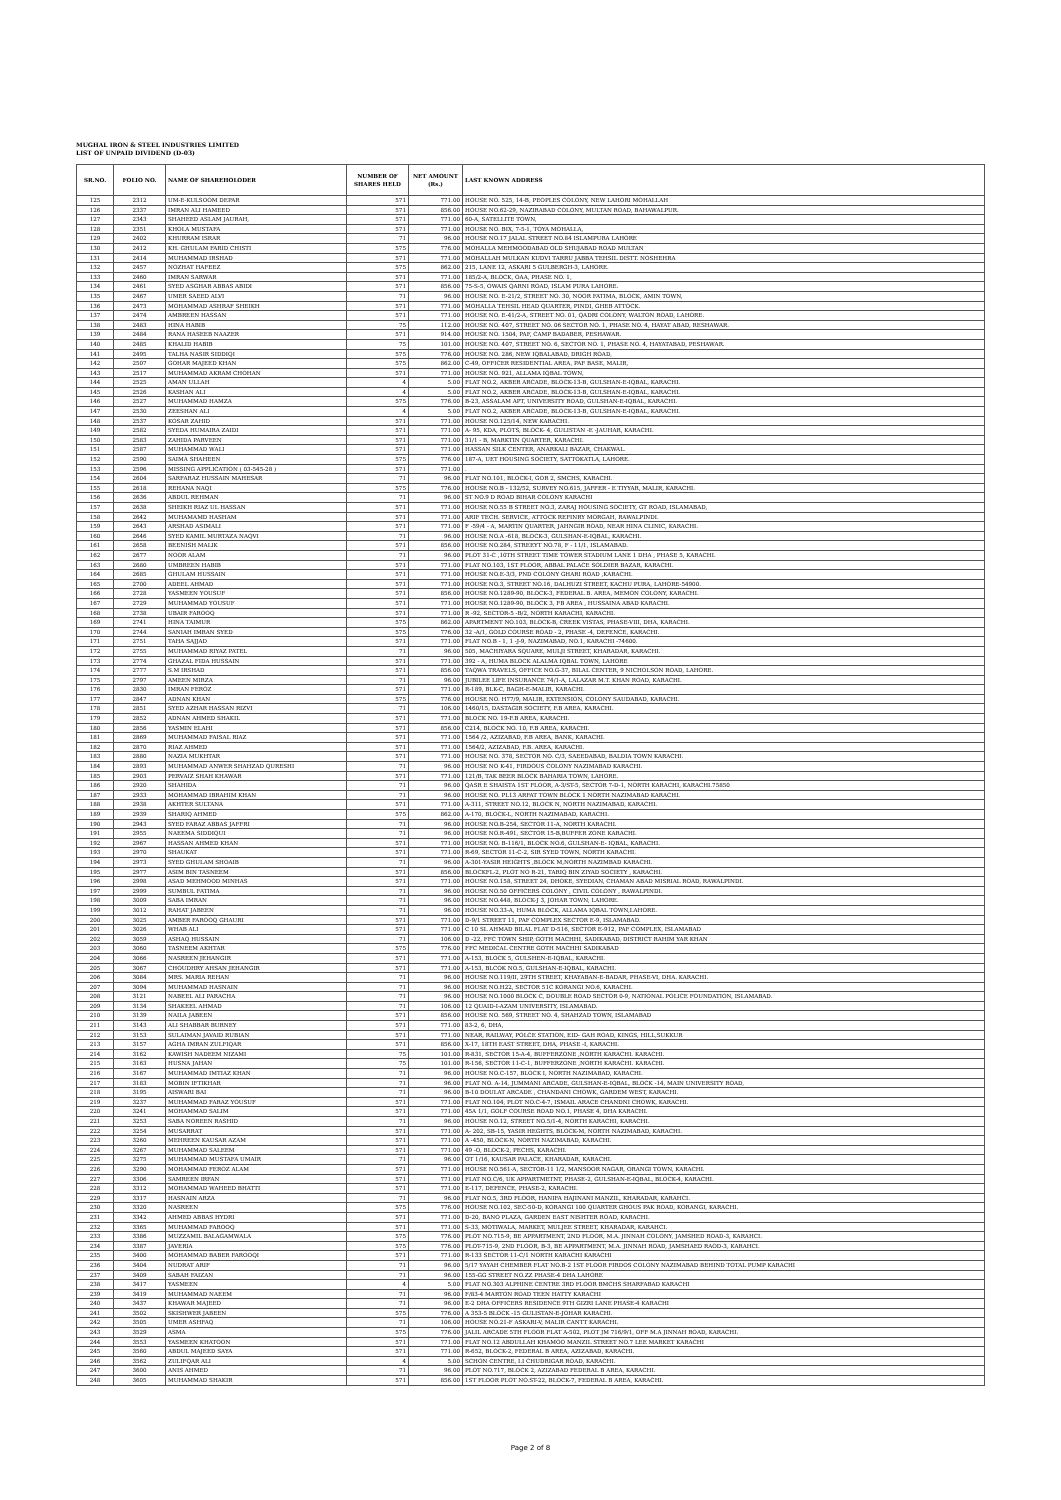MUGHAL IRON & STEEL INDUSTRIES LIMITED
LIST OF UNPAID DIVIDEND (D-03)
| SR.NO. | FOLIO NO. | NAME OF SHAREHOLODER | NUMBER OF SHARES HELD | NET AMOUNT (Rs.) | LAST KNOWN ADDRESS |
| --- | --- | --- | --- | --- | --- |
| 125 | 2312 | UM-E-KULSOOM DEPAR | 571 | 771.00 | HOUSE NO. 525, 14-B, PEOPLES COLONY, NEW LAHORI MOHALLAH |
| 126 | 2337 | IMRAN ALI HAMEED | 571 | 856.00 | HOUSE NO.62-29, NAZIRABAD COLONY, MULTAN ROAD, BAHAWALPUR. |
| 127 | 2343 | SHAHEED ASLAM JAURAH, | 571 | 771.00 | 60-A, SATELLITE TOWN, |
| 128 | 2351 | KHOLA MUSTAFA | 571 | 771.00 | HOUSE NO. BIX, 7-5-1, TOYA MOHALLA, |
| 129 | 2402 | KHURRAM ISRAR | 71 | 96.00 | HOUSE NO.17 JALAL STREET NO.84 ISLAMPURA LAHORE |
| 130 | 2412 | KH. GHULAM FARID CHISTI | 575 | 776.00 | MOHALLA MEHMOODABAD OLD SHUJABAD ROAD MULTAN |
| 131 | 2414 | MUHAMMAD IRSHAD | 571 | 771.00 | MOHALLAH MULKAN KUDVI TARRU JABBA TEHSIL DISTT. NOSHEHRA |
| 132 | 2457 | NOZHAT HAFEEZ | 575 | 862.00 | 215, LANE 12, ASKARI 5 GULBERGH-3, LAHORE. |
| 133 | 2460 | IMRAN SARWAR | 571 | 771.00 | 185/2-A, BLOCK, OAA, PHASE NO. 1, |
| 134 | 2461 | SYED ASGHAR ABBAS ABIDI | 571 | 856.00 | 75-S-5, OWAIS QARNI ROAD, ISLAM PURA LAHORE. |
| 135 | 2467 | UMER SAEED ALVI | 71 | 96.00 | HOUSE NO. E-21/2, STREET NO. 30, NOOR FATIMA, BLOCK, AMIN TOWN, |
| 136 | 2473 | MOHAMMAD ASHRAF SHEIKH | 571 | 771.00 | MOHALLA TEHSIL HEAD QUARTER, PINDI, GHEB ATTOCK. |
| 137 | 2474 | AMBREEN HASSAN | 571 | 771.00 | HOUSE NO. E-41/2-A, STREET NO. 01, QADRI COLONY, WALTON ROAD, LAHORE. |
| 138 | 2483 | HINA HABIB | 75 | 112.00 | HOUSE NO. 407, STREET NO. 06 SECTOR NO. 1, PHASE NO. 4, HAYAT ABAD, RESHAWAR. |
| 139 | 2484 | RANA HASEEB NAAZER | 571 | 914.00 | HOUSE NO. 1504, PAF, CAMP BADABER, PESHAWAR. |
| 140 | 2485 | KHALID HABIB | 75 | 101.00 | HOUSE NO. 407, STREET NO. 6, SECTOR NO. 1, PHASE NO. 4, HAYATABAD, PESHAWAR. |
| 141 | 2495 | TALHA NASIR SIDDIQI | 575 | 776.00 | HOUSE NO. 286, NEW IQBALABAD, DRIGH ROAD, |
| 142 | 2507 | GOHAR MAJEED KHAN | 575 | 862.00 | C-49, OFFICER RESIDENTIAL AREA, PAF BASE, MALIR, |
| 143 | 2517 | MUHAMMAD AKRAM CHOHAN | 571 | 771.00 | HOUSE NO. 921, ALLAMA IQBAL TOWN, |
| 144 | 2525 | AMAN ULLAH | 4 | 5.00 | FLAT NO.2, AKBER ARCADE, BLOCK-13-B, GULSHAN-E-IQBAL, KARACHI. |
| 145 | 2526 | KASHAN ALI | 4 | 5.00 | FLAT NO.2, AKBER ARCADE, BLOCK-13-B, GULSHAN-E-IQBAL, KARACHI. |
| 146 | 2527 | MUHAMMAD HAMZA | 575 | 776.00 | B-23, ASSALAM APT, UNIVERSITY ROAD, GULSHAN-E-IQBAL, KARACHI. |
| 147 | 2530 | ZEESHAN ALI | 4 | 5.00 | FLAT NO.2, AKBER ARCADE, BLOCK-13-B, GULSHAN-E-IQBAL, KARACHI. |
| 148 | 2537 | KOSAR ZAHID | 571 | 771.00 | HOUSE NO.125/14, NEW KARACHI. |
| 149 | 2582 | SYEDA HUMAIRA ZAIDI | 571 | 771.00 | A- 95, KDA, PLOTS, BLOCK- 4, GULISTAN -E -JAUHAR, KARACHI. |
| 150 | 2583 | ZAHIDA PARVEEN | 571 | 771.00 | 31/1 - B, MARKTIN QUARTER, KARACHI. |
| 151 | 2587 | MUHAMMAD WALI | 571 | 771.00 | HASSAN SILK CENTER, ANARKALI BAZAR, CHAKWAL. |
| 152 | 2590 | SAIMA SHAHEEN | 575 | 776.00 | 187-A, UET HOUSING SOCIETY, SATTOKATLA, LAHORE. |
| 153 | 2596 | MISSING APPLICATION ( 03-545-28 ) | 571 | 771.00 | . |
| 154 | 2604 | SARFARAZ HUSSAIN MAHESAR | 71 | 96.00 | FLAT NO.101, BLOCK-I, GOR 2, SMCHS, KARACHI. |
| 155 | 2618 | REHANA NAQI | 575 | 776.00 | HOUSE NO.B - 132/52, SURVEY NO.615, JAFFER - E TIYYAR, MALIR, KARACHI. |
| 156 | 2636 | ABDUL REHMAN | 71 | 96.00 | ST NO.9 D ROAD BIHAR COLONY KARACHI |
| 157 | 2638 | SHEIKH RIAZ UL HASSAN | 571 | 771.00 | HOUSE NO.55 B STREET NO.3, ZARAJ HOUSING SOCIETY, GT ROAD, ISLAMABAD, |
| 158 | 2642 | MUHAMAMD HASHAM | 571 | 771.00 | ARIF TECH. SERVICE, ATTOCK REFINRY MORGAH, RAWALPINDI. |
| 159 | 2643 | ARSHAD ASIMALI | 571 | 771.00 | F -59/4 - A, MARTIN QUARTER, JAHNGIR ROAD, NEAR HINA CLINIC, KARACHI. |
| 160 | 2646 | SYED KAMIL MURTAZA NAQVI | 71 | 96.00 | HOUSE NO.A -618, BLOCK-3, GULSHAN-E-IQBAL, KARACHI. |
| 161 | 2658 | BEENISH MALIK | 571 | 856.00 | HOUSE NO.284, STREEYT NO.78, F - 11/1, ISLAMABAD. |
| 162 | 2677 | NOOR ALAM | 71 | 96.00 | PLOT 31-C ,10TH STREET TIME TOWER STADIUM LANE 1 DHA , PHASE 5, KARACHI. |
| 163 | 2680 | UMBREEN HABIB | 571 | 771.00 | FLAT NO.103, 1ST FLOOR, ABBAL PALACE SOLDIER BAZAR, KARACHI. |
| 164 | 2685 | GHULAM HUSSAIN | 571 | 771.00 | HOUSE NO.E-3/3, PND COLONY GHARI ROAD ,KARACHI. |
| 165 | 2700 | ADEEL AHMAD | 571 | 771.00 | HOUSE NO.3, STREET NO.16, DALHUZI STREET, KACHU PURA, LAHORE-54900. |
| 166 | 2728 | YASMEEN YOUSUF | 571 | 856.00 | HOUSE NO.1289-90, BLOCK-3, FEDERAL B. AREA, MEMON COLONY, KARACHI. |
| 167 | 2729 | MUHAMMAD YOUSUF | 571 | 771.00 | HOUSE NO.1289-90, BLOCK 3, FB AREA , HUSSAINA ABAD KARACHI. |
| 168 | 2738 | UBAIR FAROOQ | 571 | 771.00 | R -92, SECTOR-5 -B/2, NORTH KARACHI, KARACHI. |
| 169 | 2741 | HINA TAIMUR | 575 | 862.00 | APARTMENT NO.103, BLOCK-B, CREEK VISTAS, PHASE-VIII, DHA, KARACHI. |
| 170 | 2744 | SANIAH IMRAN SYED | 575 | 776.00 | 32 -A/1, GOLD COURSE ROAD - 2, PHASE -4, DEFENCE, KARACHI. |
| 171 | 2751 | TAHA SAJJAD | 571 | 771.00 | FLAT NO.B - 1, 1 -J-9, NAZIMABAD, NO.1, KARACHI -74600. |
| 172 | 2755 | MUHAMMAD RIYAZ PATEL | 71 | 96.00 | 505, MACHIYARA SQUARE, MULJI STREET, KHARADAR, KARACHI. |
| 173 | 2774 | GHAZAL FIDA HUSSAIN | 571 | 771.00 | 392 - A, HUMA BLOCK ALALMA IQBAL TOWN, LAHORE |
| 174 | 2777 | S.M IRSHAD | 571 | 856.00 | TAQWA TRAVELS, OFFICE NO.G-37, BILAL CENTER, 9 NICHOLSON ROAD, LAHORE. |
| 175 | 2797 | AMEEN MIRZA | 71 | 96.00 | JUBILEE LIFE INSURANCE 74/1-A, LALAZAR M.T. KHAN ROAD, KARACHI. |
| 176 | 2830 | IMRAN FEROZ | 571 | 771.00 | R-189, BLK-C, BAGH-E-MALIR, KARACHI. |
| 177 | 2847 | ADNAN KHAN | 575 | 776.00 | HOUSE NO. H77/9, MALIR, EXTENSION, COLONY SAUDABAD, KARACHI. |
| 178 | 2851 | SYED AZHAR HASSAN RIZVI | 71 | 106.00 | 1460/15, DASTAGIR SOCIETY, F.B AREA, KARACHI. |
| 179 | 2852 | ADNAN AHMED SHAKIL | 571 | 771.00 | BLOCK NO. 19-F.B AREA, KARACHI. |
| 180 | 2856 | YASMIN ELAHI | 571 | 856.00 | C214, BLOCK NO. 10, F.B AREA, KARACHI. |
| 181 | 2869 | MUHAMMAD FAISAL RIAZ | 571 | 771.00 | 1564 /2, AZIZABAD, F.B AREA, BANK, KARACHI. |
| 182 | 2870 | RIAZ AHMED | 571 | 771.00 | 1564/2, AZIZABAD, F.B. AREA, KARACHI. |
| 183 | 2880 | NAZIA MUKHTAR | 571 | 771.00 | HOUSE NO. 378, SECTOR NO. C/3, SAEEDABAD, BALDIA TOWN KARACHI. |
| 184 | 2893 | MUHAMMAD ANWER SHAHZAD QURESHI | 71 | 96.00 | HOUSE NO K-41, FIRDOUS COLONY NAZIMABAD KARACHI. |
| 185 | 2903 | PERVAIZ SHAH KHAWAR | 571 | 771.00 | 121/B, TAK BEER BLOCK BAHARIA TOWN, LAHORE. |
| 186 | 2920 | SHAHIDA | 71 | 96.00 | QASR E SHAISTA 1ST FLOOR, A-3/ST-5, SECTOR 7-D-1, NORTH KARACHI, KARACHI.75850 |
| 187 | 2933 | MOHAMMAD IBRAHIM KHAN | 71 | 96.00 | HOUSE NO. PL13 ARFAT TOWN BLOCK 1 NORTH NAZIMABAD KARACHI. |
| 188 | 2938 | AKHTER SULTANA | 571 | 771.00 | A-311, STREET NO.12, BLOCK N, NORTH NAZIMABAD, KARACHI. |
| 189 | 2939 | SHARIQ AHMED | 575 | 862.00 | A-170, BLOCK-L, NORTH NAZIMABAD, KARACHI. |
| 190 | 2943 | SYED FARAZ ABBAS JAFFRI | 71 | 96.00 | HOUSE NO.B-254, SECTOR 11-A, NORTH KARACHI. |
| 191 | 2955 | NAEEMA SIDDIQUI | 71 | 96.00 | HOUSE NO.R-491, SECTOR 15-B,BUFFER ZONE KARACHI. |
| 192 | 2967 | HASSAN AHMED KHAN | 571 | 771.00 | HOUSE NO. B-116/1, BLOCK NO.6, GULSHAN-E- IQBAL, KARACHI. |
| 193 | 2970 | SHAUKAT | 571 | 771.00 | R-69, SECTOR 11-C-2, SIR SYED TOWN, NORTH KARACHI. |
| 194 | 2973 | SYED GHULAM SHOAIB | 71 | 96.00 | A-301-YASIR HEIGHTS ,BLOCK M,NORTH NAZIMBAD KARACHI. |
| 195 | 2977 | ASIM BIN TASNEEM | 571 | 856.00 | BLOCKFL-2, PLOT NO R-21, TARIQ BIN ZIYAD SOCIETY , KARACHI. |
| 196 | 2998 | ASAD MEHMOOD MINHAS | 571 | 771.00 | HOUSE NO.158, STREET 24, DHOKE, SYEDIAN, CHAMAN ABAD MISRIAL ROAD, RAWALPINDI. |
| 197 | 2999 | SUMBUL FATIMA | 71 | 96.00 | HOUSE NO.50 OFFICERS COLONY , CIVIL COLONY , RAWALPINDI. |
| 198 | 3009 | SABA IMRAN | 71 | 96.00 | HOUSE NO.448, BLOCK-J 3, JOHAR TOWN, LAHORE. |
| 199 | 3012 | RAHAT JABEEN | 71 | 96.00 | HOUSE NO.33-A, HUMA BLOCK, ALLAMA IQBAL TOWN,LAHORE. |
| 200 | 3025 | AMBER FAROOQ GHAURI | 571 | 771.00 | D-9/1 STREET 11, PAF COMPLEX SECTOR E-9, ISLAMABAD. |
| 201 | 3026 | WHAB ALI | 571 | 771.00 | C 10 SL AHMAD BILAL FLAT D-516, SECTOR E-912, PAF COMPLEX, ISLAMABAD |
| 202 | 3059 | ASHAQ HUSSAIN | 71 | 106.00 | D -22, FFC TOWN SHIP, GOTH MACHHI, SADIKABAD, DISTRICT RAHIM YAR KHAN |
| 203 | 3060 | TASNEEM AKHTAR | 575 | 776.00 | FFC MEDICAL CENTRE GOTH MACHHI SADIKABAD |
| 204 | 3066 | NASREEN JEHANGIR | 571 | 771.00 | A-153, BLOCK 5, GULSHEN-E-IQBAL, KARACHI. |
| 205 | 3067 | CHOUDHRY AHSAN JEHANGIR | 571 | 771.00 | A-153, BLCOK NO.5, GULSHAN-E-IQBAL, KARACHI. |
| 206 | 3084 | MRS. MARIA REHAN | 71 | 96.00 | HOUSE NO.119/II, 29TH STREET, KHAYABAN-E-BADAR, PHASE-VI, DHA. KARACHI. |
| 207 | 3094 | MUHAMMAD HASNAIN | 71 | 96.00 | HOUSE NO.H22, SECTOR 51C KORANGI NO.6, KARACHI. |
| 208 | 3121 | NABEEL ALI PARACHA | 71 | 96.00 | HOUSE NO.1000 BLOCK C, DOUBLE ROAD SECTOR 0-9, NATIONAL POLICE FOUNDATION, ISLAMABAD. |
| 209 | 3134 | SHAKEEL AHMAD | 71 | 106.00 | 12 QUAID-I-AZAM UNIVERSITY, ISLAMABAD. |
| 210 | 3139 | NAILA JABEEN | 571 | 856.00 | HOUSE NO. 569, STREET NO. 4, SHAHZAD TOWN, ISLAMABAD |
| 211 | 3143 | ALI SHABBAR BURNEY | 571 | 771.00 | 83-2, 6, DHA, |
| 212 | 3153 | SULAIMAN JAVAID RUBIAN | 571 | 771.00 | NEAR, RAILWAY, POLCE STATION, EID- GAH ROAD, KINGS, HILL,SUKKUR |
| 213 | 3157 | AGHA IMRAN ZULFIQAR | 571 | 856.00 | X-17, 18TH EAST STREET, DHA, PHASE -I, KARACHI. |
| 214 | 3162 | KAWISH NADEEM NIZAMI | 75 | 101.00 | R-831, SECTOR 15-A-4, BUFFERZONE ,NORTH KARACHI. KARACHI. |
| 215 | 3163 | HUSNA JAHAN | 75 | 101.00 | R-156, SECTOR 11-C-1, BUFFERZONE ,NORTH KARACHI. KARACHI. |
| 216 | 3167 | MUHAMMAD IMTIAZ KHAN | 71 | 96.00 | HOUSE NO.C-157, BLOCK I, NORTH NAZIMABAD, KARACHI. |
| 217 | 3183 | MOBIN IFTIKHAR | 71 | 96.00 | FLAT NO. A-14, JUMMANI ARCADE, GULSHAN-E-IQBAL, BLOCK -14, MAIN UNIVERSITY ROAD, |
| 218 | 3195 | AISWARI BAI | 71 | 96.00 | B-10 DOULAT ARCADE , CHANDANI CHOWK, GARDEM WEST, KARACHI. |
| 219 | 3237 | MUHAMMAD FARAZ YOUSUF | 571 | 771.00 | FLAT NO.104, PLOT NO.C-4-7, ISMAIL ARACE CHANDNI CHOWK, KARACHI. |
| 220 | 3241 | MOHAMMAD SALIM | 571 | 771.00 | 45A 1/1, GOLF COURSE ROAD NO.1, PHASE 4, DHA KARACHI. |
| 221 | 3253 | SABA NOREEN RASHID | 71 | 96.00 | HOUSE NO.12, STREET NO.5/1-4, NORTH KARACHI, KARACHI. |
| 222 | 3254 | MUSARRAT | 571 | 771.00 | A- 202, SB-15, YASIR HEGHTS, BLOCK-M, NORTH NAZIMABAD, KARACHI. |
| 223 | 3260 | MEHREEN KAUSAR AZAM | 571 | 771.00 | A -450, BLOCK-N, NORTH NAZIMABAD, KARACHI. |
| 224 | 3267 | MUHAMMAD SALEEM | 571 | 771.00 | 49 -O, BLOCK-2, PECHS, KARACHI. |
| 225 | 3275 | MUHAMMAD MUSTAFA UMAIR | 71 | 96.00 | OT 1/16, KAUSAR PALACE, KHARADAR, KARACHI. |
| 226 | 3290 | MOHAMMAD FEROZ ALAM | 571 | 771.00 | HOUSE NO.561-A, SECTOR-11 1/2, MANSOOR NAGAR, ORANGI TOWN, KARACHI. |
| 227 | 3306 | SAMREEN IRFAN | 571 | 771.00 | FLAT NO.C/6, UK APPARTMETNT, PHASE-2, GULSHAN-E-IQBAL, BLOCK-4, KARACHI. |
| 228 | 3312 | MOHAMMAD WAHEED BHATTI | 571 | 771.00 | E-117, DEFENCE, PHASE-2, KARACHI. |
| 229 | 3317 | HASNAIN ARZA | 71 | 96.00 | FLAT NO.5, 3RD FLOOR, HANIFA HAJINANI MANZIL, KHARADAR, KARAHCI. |
| 230 | 3320 | NASREEN | 575 | 776.00 | HOUSE NO.102, SEC-50-D, KORANGI 100 QUARTER GHOUS PAK ROAD, KORANGI, KARACHI. |
| 231 | 3342 | AHMED ABBAS HYDRI | 571 | 771.00 | D-20, BANO PLAZA, GARDEN EAST NISHTER ROAD, KARACHI. |
| 232 | 3365 | MUHAMMAD FAROOQ | 571 | 771.00 | S-33, MOTIWALA, MARKET, MULJEE STREET, KHARADAR, KARAHCI. |
| 233 | 3386 | MUZZAMIL BALAGAMWALA | 575 | 776.00 | PLOT NO.715-9, BE APPARTMENT, 2ND FLOOR, M.A. JINNAH COLONY, JAMSHED ROAD-3, KARAHCI. |
| 234 | 3387 | JAVERIA | 575 | 776.00 | PLOT-715-9, 2ND FLOOR, B-3, BE APPARTMENT, M.A. JINNAH ROAD, JAMSHAED RAOD-3, KARAHCI. |
| 235 | 3400 | MOHAMMAD BABER FAROOQI | 571 | 771.00 | R-133 SECTOR 11-C/1 NORTH KARACHI KARACHI |
| 236 | 3404 | NUDRAT ARIF | 71 | 96.00 | 5/17 YAYAH CHEMBER FLAT NO.B-2 1ST FLOOR FIRDOS COLONY NAZIMABAD BEHIND TOTAL PUMP KARACHI |
| 237 | 3409 | SABAH FAIZAN | 71 | 96.00 | 155-GG STREET NO.ZZ PHASE-4 DHA LAHORE |
| 238 | 3417 | YASMEEN | 4 | 5.00 | FLAT NO.303 ALPHINE CENTRE 3RD FLOOR BMCHS SHARFABAD KARACHI |
| 239 | 3419 | MUHAMMAD NAEEM | 71 | 96.00 | F/83-4 MARTON ROAD TEEN HATTY KARACHI |
| 240 | 3437 | KHAWAR MAJEED | 71 | 96.00 | E-2 DHA OFFICERS RESIDENCE 9TH GIZRI LANE PHASE-4 KARACHI |
| 241 | 3502 | SKISHWER JABEEN | 575 | 776.00 | A 353-5 BLOCK -15 GULISTAN-E-JOHAR KARACHI. |
| 242 | 3505 | UMER ASHFAQ | 71 | 106.00 | HOUSE NO.21-F ASKARI-V, MALIR CANTT KARACHI. |
| 243 | 3529 | ASMA | 575 | 776.00 | JALIL ARCADE 5TH FLOOR FLAT A-502, PLOT JM 716/9/1, OFF M.A JINNAH ROAD, KARACHI. |
| 244 | 3553 | YASMEEN KHATOON | 571 | 771.00 | FLAT NO.12 ABDULLAH KHAMOO MANZIL STREET NO.7 LEE MARKET KARACHI |
| 245 | 3560 | ABDUL MAJEED SAYA | 571 | 771.00 | R-652, BLOCK-2, FEDERAL B AREA, AZIZABAD, KARACHI. |
| 246 | 3562 | ZULIFQAR ALI | 4 | 5.00 | SCHON CENTRE, I.I CHUDRIGAR ROAD, KARACHI. |
| 247 | 3600 | ANIS AHMED | 71 | 96.00 | PLOT NO.717, BLOCK 2, AZIZABAD FEDERAL B AREA, KARACHI. |
| 248 | 3605 | MUHAMMAD SHAKIR | 571 | 856.00 | 1ST FLOOR PLOT NO.ST-22, BLOCK-7, FEDERAL B AREA, KARACHI. |
Page 2 of 8